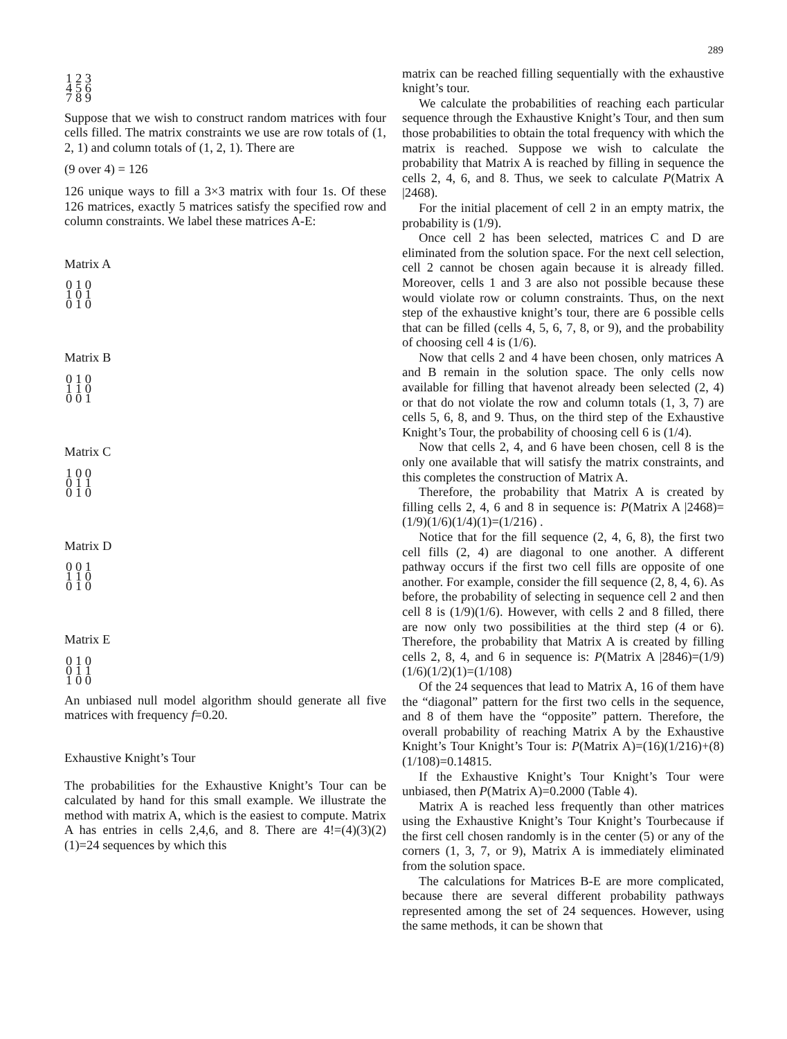289
1 2 3 4 5 6 7 8 9
Suppose that we wish to construct random matrices with four cells filled. The matrix constraints we use are row totals of (1, 2, 1) and column totals of (1, 2, 1). There are
(9 over 4) = 126
126 unique ways to fill a 3×3 matrix with four 1s. Of these 126 matrices, exactly 5 matrices satisfy the specified row and column constraints. We label these matrices A-E:
Matrix A
0 1 0 1 0 1 0 1 0
Matrix B
0 1 0 1 1 0 0 0 1
Matrix C
1 0 0 0 1 1 0 1 0
Matrix D
0 0 1 1 1 0 0 1 0
Matrix E
0 1 0 0 1 1 1 0 0
An unbiased null model algorithm should generate all five matrices with frequency f=0.20.
Exhaustive Knight’s Tour
The probabilities for the Exhaustive Knight’s Tour can be calculated by hand for this small example. We illustrate the method with matrix A, which is the easiest to compute. Matrix A has entries in cells 2,4,6, and 8. There are 4!=(4)(3)(2)(1)=24 sequences by which this
matrix can be reached filling sequentially with the exhaustive knight’s tour.
We calculate the probabilities of reaching each particular sequence through the Exhaustive Knight’s Tour, and then sum those probabilities to obtain the total frequency with which the matrix is reached. Suppose we wish to calculate the probability that Matrix A is reached by filling in sequence the cells 2, 4, 6, and 8. Thus, we seek to calculate P(Matrix A |2468).
For the initial placement of cell 2 in an empty matrix, the probability is (1/9).
Once cell 2 has been selected, matrices C and D are eliminated from the solution space. For the next cell selection, cell 2 cannot be chosen again because it is already filled. Moreover, cells 1 and 3 are also not possible because these would violate row or column constraints. Thus, on the next step of the exhaustive knight’s tour, there are 6 possible cells that can be filled (cells 4, 5, 6, 7, 8, or 9), and the probability of choosing cell 4 is (1/6).
Now that cells 2 and 4 have been chosen, only matrices A and B remain in the solution space. The only cells now available for filling that havenot already been selected (2, 4) or that do not violate the row and column totals (1, 3, 7) are cells 5, 6, 8, and 9. Thus, on the third step of the Exhaustive Knight’s Tour, the probability of choosing cell 6 is (1/4).
Now that cells 2, 4, and 6 have been chosen, cell 8 is the only one available that will satisfy the matrix constraints, and this completes the construction of Matrix A.
Therefore, the probability that Matrix A is created by filling cells 2, 4, 6 and 8 in sequence is: P(Matrix A |2468)=(1/9)(1/6)(1/4)(1)=(1/216) .
Notice that for the fill sequence (2, 4, 6, 8), the first two cell fills (2, 4) are diagonal to one another. A different pathway occurs if the first two cell fills are opposite of one another. For example, consider the fill sequence (2, 8, 4, 6). As before, the probability of selecting in sequence cell 2 and then cell 8 is (1/9)(1/6). However, with cells 2 and 8 filled, there are now only two possibilities at the third step (4 or 6). Therefore, the probability that Matrix A is created by filling cells 2, 8, 4, and 6 in sequence is: P(Matrix A |2846)=(1/9)(1/6)(1/2)(1)=(1/108)
Of the 24 sequences that lead to Matrix A, 16 of them have the “diagonal” pattern for the first two cells in the sequence, and 8 of them have the “opposite” pattern. Therefore, the overall probability of reaching Matrix A by the Exhaustive Knight’s Tour Knight’s Tour is: P(Matrix A)=(16)(1/216)+(8)(1/108)=0.14815.
If the Exhaustive Knight’s Tour Knight’s Tour were unbiased, then P(Matrix A)=0.2000 (Table 4).
Matrix A is reached less frequently than other matrices using the Exhaustive Knight’s Tour Knight’s Tourbecause if the first cell chosen randomly is in the center (5) or any of the corners (1, 3, 7, or 9), Matrix A is immediately eliminated from the solution space.
The calculations for Matrices B-E are more complicated, because there are several different probability pathways represented among the set of 24 sequences. However, using the same methods, it can be shown that